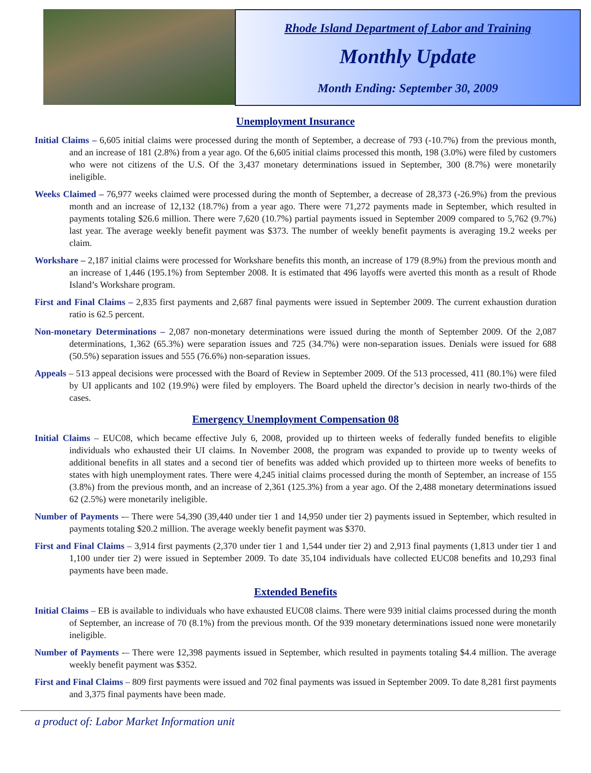Rhode Island Department of Labor and Training
Monthly Update
Month Ending: September 30, 2009
Unemployment Insurance
Initial Claims – 6,605 initial claims were processed during the month of September, a decrease of 793 (-10.7%) from the previous month, and an increase of 181 (2.8%) from a year ago. Of the 6,605 initial claims processed this month, 198 (3.0%) were filed by customers who were not citizens of the U.S. Of the 3,437 monetary determinations issued in September, 300 (8.7%) were monetarily ineligible.
Weeks Claimed – 76,977 weeks claimed were processed during the month of September, a decrease of 28,373 (-26.9%) from the previous month and an increase of 12,132 (18.7%) from a year ago. There were 71,272 payments made in September, which resulted in payments totaling $26.6 million. There were 7,620 (10.7%) partial payments issued in September 2009 compared to 5,762 (9.7%) last year. The average weekly benefit payment was $373. The number of weekly benefit payments is averaging 19.2 weeks per claim.
Workshare – 2,187 initial claims were processed for Workshare benefits this month, an increase of 179 (8.9%) from the previous month and an increase of 1,446 (195.1%) from September 2008. It is estimated that 496 layoffs were averted this month as a result of Rhode Island’s Workshare program.
First and Final Claims – 2,835 first payments and 2,687 final payments were issued in September 2009. The current exhaustion duration ratio is 62.5 percent.
Non-monetary Determinations – 2,087 non-monetary determinations were issued during the month of September 2009. Of the 2,087 determinations, 1,362 (65.3%) were separation issues and 725 (34.7%) were non-separation issues. Denials were issued for 688 (50.5%) separation issues and 555 (76.6%) non-separation issues.
Appeals – 513 appeal decisions were processed with the Board of Review in September 2009. Of the 513 processed, 411 (80.1%) were filed by UI applicants and 102 (19.9%) were filed by employers. The Board upheld the director’s decision in nearly two-thirds of the cases.
Emergency Unemployment Compensation 08
Initial Claims – EUC08, which became effective July 6, 2008, provided up to thirteen weeks of federally funded benefits to eligible individuals who exhausted their UI claims. In November 2008, the program was expanded to provide up to twenty weeks of additional benefits in all states and a second tier of benefits was added which provided up to thirteen more weeks of benefits to states with high unemployment rates. There were 4,245 initial claims processed during the month of September, an increase of 155 (3.8%) from the previous month, and an increase of 2,361 (125.3%) from a year ago. Of the 2,488 monetary determinations issued 62 (2.5%) were monetarily ineligible.
Number of Payments -– There were 54,390 (39,440 under tier 1 and 14,950 under tier 2) payments issued in September, which resulted in payments totaling $20.2 million. The average weekly benefit payment was $370.
First and Final Claims – 3,914 first payments (2,370 under tier 1 and 1,544 under tier 2) and 2,913 final payments (1,813 under tier 1 and 1,100 under tier 2) were issued in September 2009. To date 35,104 individuals have collected EUC08 benefits and 10,293 final payments have been made.
Extended Benefits
Initial Claims – EB is available to individuals who have exhausted EUC08 claims. There were 939 initial claims processed during the month of September, an increase of 70 (8.1%) from the previous month. Of the 939 monetary determinations issued none were monetarily ineligible.
Number of Payments -– There were 12,398 payments issued in September, which resulted in payments totaling $4.4 million. The average weekly benefit payment was $352.
First and Final Claims – 809 first payments were issued and 702 final payments was issued in September 2009. To date 8,281 first payments and 3,375 final payments have been made.
a product of: Labor Market Information unit